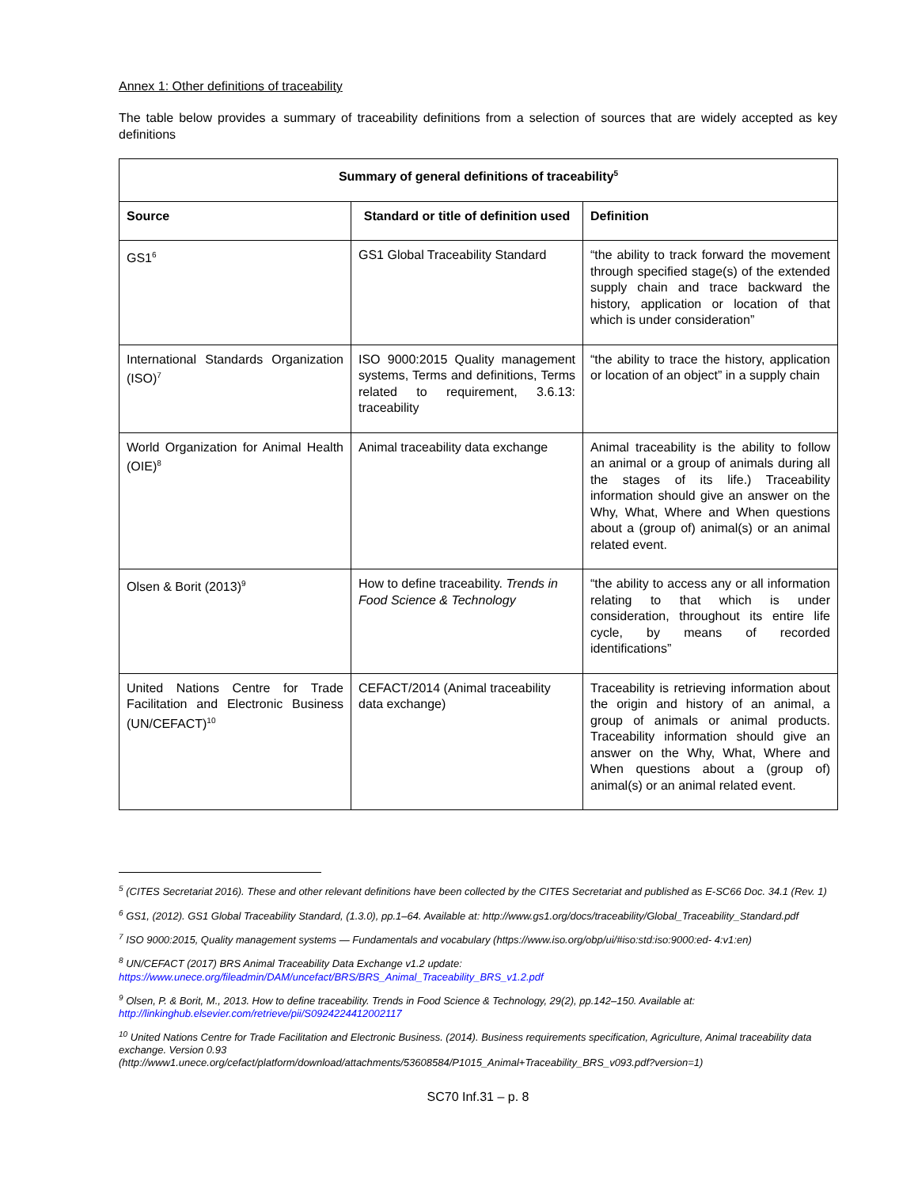Annex 1: Other definitions of traceability
The table below provides a summary of traceability definitions from a selection of sources that are widely accepted as key definitions
| Summary of general definitions of traceability<sup>5</sup> | | |
| --- | --- | --- |
| Source | Standard or title of definition used | Definition |
| GS1<sup>6</sup> | GS1 Global Traceability Standard | “the ability to track forward the movement through specified stage(s) of the extended supply chain and trace backward the history, application or location of that which is under consideration” |
| International Standards Organization (ISO)<sup>7</sup> | ISO 9000:2015 Quality management systems, Terms and definitions, Terms related to requirement, 3.6.13: traceability | “the ability to trace the history, application or location of an object” in a supply chain |
| World Organization for Animal Health (OIE)<sup>8</sup> | Animal traceability data exchange | Animal traceability is the ability to follow an animal or a group of animals during all the stages of its life.) Traceability information should give an answer on the Why, What, Where and When questions about a (group of) animal(s) or an animal related event. |
| Olsen & Borit (2013)<sup>9</sup> | How to define traceability. Trends in Food Science & Technology | “the ability to access any or all information relating to that which is under consideration, throughout its entire life cycle, by means of recorded identifications” |
| United Nations Centre for Trade Facilitation and Electronic Business (UN/CEFACT)<sup>10</sup> | CEFACT/2014 (Animal traceability data exchange) | Traceability is retrieving information about the origin and history of an animal, a group of animals or animal products. Traceability information should give an answer on the Why, What, Where and When questions about a (group of) animal(s) or an animal related event. |
<sup>5</sup> (CITES Secretariat 2016). These and other relevant definitions have been collected by the CITES Secretariat and published as E-SC66 Doc. 34.1 (Rev. 1)
<sup>6</sup> GS1, (2012). GS1 Global Traceability Standard, (1.3.0), pp.1–64. Available at: http://www.gs1.org/docs/traceability/Global_Traceability_Standard.pdf
<sup>7</sup> ISO 9000:2015, Quality management systems — Fundamentals and vocabulary (https://www.iso.org/obp/ui/#iso:std:iso:9000:ed- 4:v1:en)
<sup>8</sup> UN/CEFACT (2017) BRS Animal Traceability Data Exchange v1.2 update:
https://www.unece.org/fileadmin/DAM/uncefact/BRS/BRS_Animal_Traceability_BRS_v1.2.pdf
<sup>9</sup> Olsen, P. & Borit, M., 2013. How to define traceability. Trends in Food Science & Technology, 29(2), pp.142–150. Available at:
http://linkinghub.elsevier.com/retrieve/pii/S0924224412002117
<sup>10</sup> United Nations Centre for Trade Facilitation and Electronic Business. (2014). Business requirements specification, Agriculture, Animal traceability data exchange. Version 0.93
(http://www1.unece.org/cefact/platform/download/attachments/53608584/P1015_Animal+Traceability_BRS_v093.pdf?version=1)
SC70 Inf.31 – p. 8